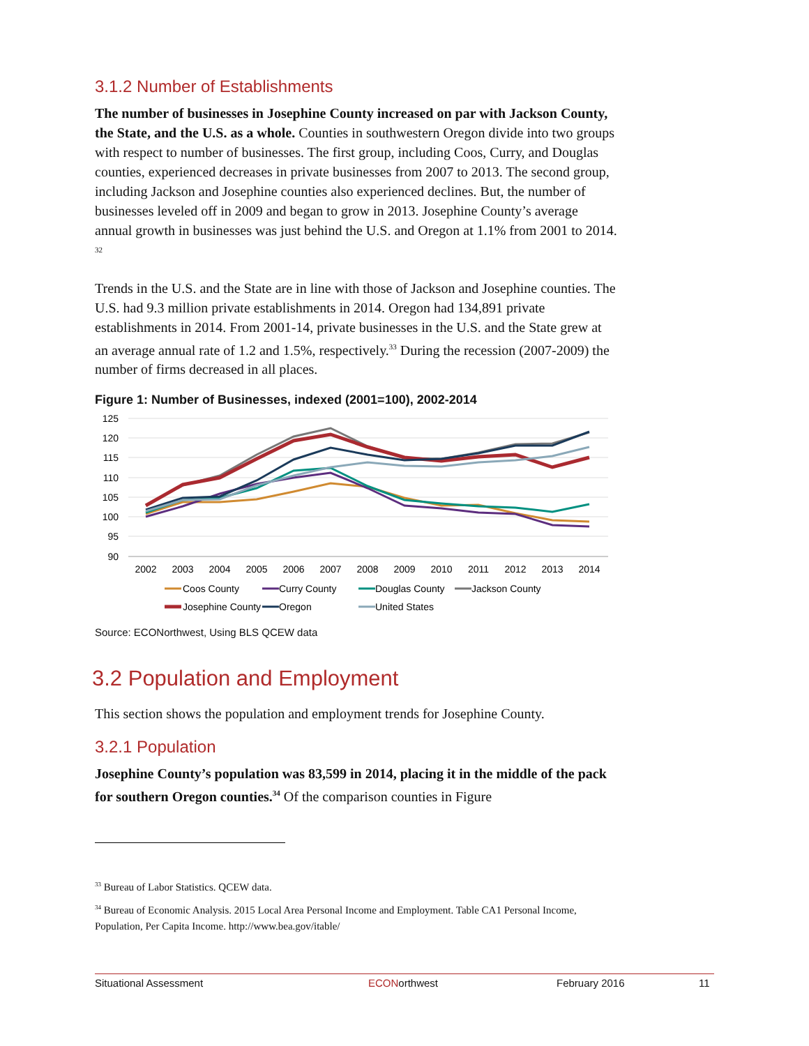3.1.2 Number of Establishments
The number of businesses in Josephine County increased on par with Jackson County, the State, and the U.S. as a whole. Counties in southwestern Oregon divide into two groups with respect to number of businesses. The first group, including Coos, Curry, and Douglas counties, experienced decreases in private businesses from 2007 to 2013. The second group, including Jackson and Josephine counties also experienced declines. But, the number of businesses leveled off in 2009 and began to grow in 2013. Josephine County’s average annual growth in businesses was just behind the U.S. and Oregon at 1.1% from 2001 to 2014. <sup>32</sup>
Trends in the U.S. and the State are in line with those of Jackson and Josephine counties. The U.S. had 9.3 million private establishments in 2014. Oregon had 134,891 private establishments in 2014. From 2001-14, private businesses in the U.S. and the State grew at an average annual rate of 1.2 and 1.5%, respectively.<sup>33</sup> During the recession (2007-2009) the number of firms decreased in all places.
Figure 1: Number of Businesses, indexed (2001=100), 2002-2014
125
120
115
110
105
100
95
90
2002
2003
2004
2005
2006
2007
2008
2009
2010
2011
2012
2013
2014
Coos County
Curry County
Douglas County
Jackson County
Josephine County
Oregon
United States
Source: ECONorthwest, Using BLS QCEW data
3.2 Population and Employment
This section shows the population and employment trends for Josephine County.
3.2.1 Population
Josephine County’s population was 83,599 in 2014, placing it in the middle of the pack for southern Oregon counties.<sup>34</sup> Of the comparison counties in Figure
<sup>33</sup> Bureau of Labor Statistics. QCEW data.
<sup>34</sup> Bureau of Economic Analysis. 2015 Local Area Personal Income and Employment. Table CA1 Personal Income, Population, Per Capita Income. http://www.bea.gov/itable/
Situational Assessment ECONorthwest February 2016 11